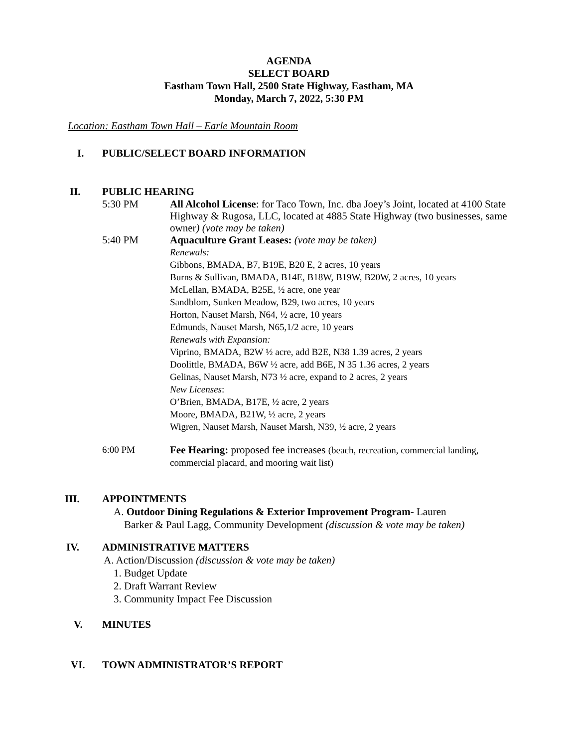AGENDA
SELECT BOARD
Eastham Town Hall, 2500 State Highway, Eastham, MA
Monday, March 7, 2022, 5:30 PM
Location: Eastham Town Hall – Earle Mountain Room
I. PUBLIC/SELECT BOARD INFORMATION
II. PUBLIC HEARING
5:30 PM All Alcohol License: for Taco Town, Inc. dba Joey’s Joint, located at 4100 State Highway & Rugosa, LLC, located at 4885 State Highway (two businesses, same owner) (vote may be taken)
5:40 PM Aquaculture Grant Leases: (vote may be taken)
Renewals:
Gibbons, BMADA, B7, B19E, B20 E, 2 acres, 10 years
Burns & Sullivan, BMADA, B14E, B18W, B19W, B20W, 2 acres, 10 years
McLellan, BMADA, B25E, ½ acre, one year
Sandblom, Sunken Meadow, B29, two acres, 10 years
Horton, Nauset Marsh, N64, ½ acre, 10 years
Edmunds, Nauset Marsh, N65,1/2 acre, 10 years
Renewals with Expansion:
Viprino, BMADA, B2W ½ acre, add B2E, N38 1.39 acres, 2 years
Doolittle, BMADA, B6W ½ acre, add B6E, N 35 1.36 acres, 2 years
Gelinas, Nauset Marsh, N73 ½ acre, expand to 2 acres, 2 years
New Licenses:
O’Brien, BMADA, B17E, ½ acre, 2 years
Moore, BMADA, B21W, ½ acre, 2 years
Wigren, Nauset Marsh, Nauset Marsh, N39, ½ acre, 2 years
6:00 PM Fee Hearing: proposed fee increases (beach, recreation, commercial landing, commercial placard, and mooring wait list)
III. APPOINTMENTS
A. Outdoor Dining Regulations & Exterior Improvement Program- Lauren
Barker & Paul Lagg, Community Development (discussion & vote may be taken)
IV. ADMINISTRATIVE MATTERS
A. Action/Discussion (discussion & vote may be taken)
1. Budget Update
2. Draft Warrant Review
3. Community Impact Fee Discussion
V. MINUTES
VI. TOWN ADMINISTRATOR’S REPORT